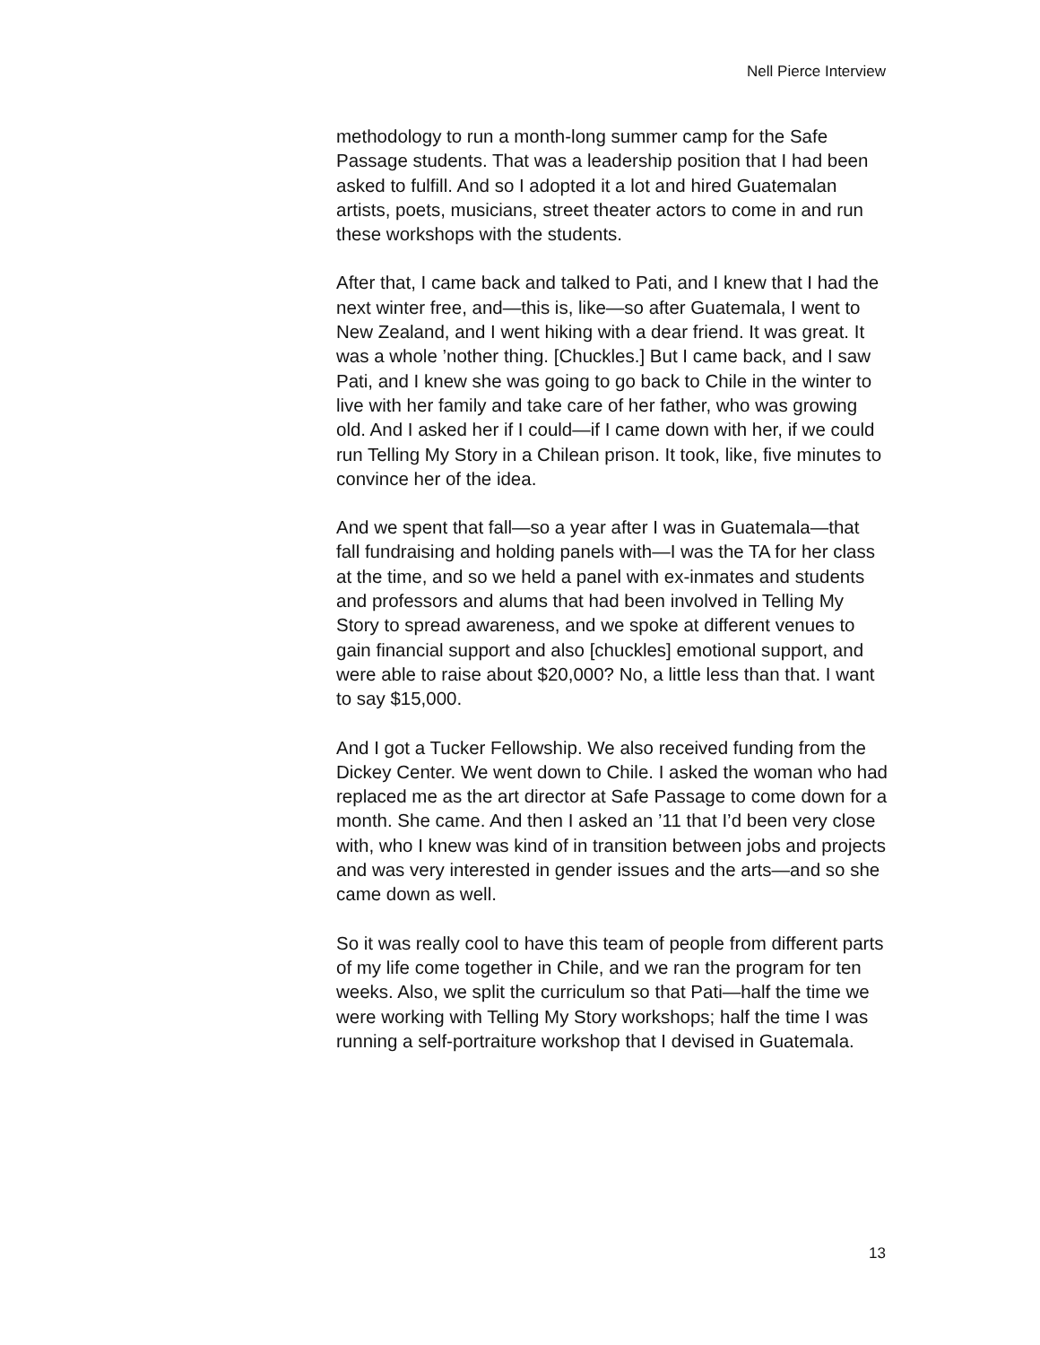Nell Pierce Interview
methodology to run a month-long summer camp for the Safe Passage students. That was a leadership position that I had been asked to fulfill. And so I adopted it a lot and hired Guatemalan artists, poets, musicians, street theater actors to come in and run these workshops with the students.
After that, I came back and talked to Pati, and I knew that I had the next winter free, and—this is, like—so after Guatemala, I went to New Zealand, and I went hiking with a dear friend. It was great. It was a whole ’nother thing. [Chuckles.] But I came back, and I saw Pati, and I knew she was going to go back to Chile in the winter to live with her family and take care of her father, who was growing old. And I asked her if I could—if I came down with her, if we could run Telling My Story in a Chilean prison. It took, like, five minutes to convince her of the idea.
And we spent that fall—so a year after I was in Guatemala—that fall fundraising and holding panels with—I was the TA for her class at the time, and so we held a panel with ex-inmates and students and professors and alums that had been involved in Telling My Story to spread awareness, and we spoke at different venues to gain financial support and also [chuckles] emotional support, and were able to raise about $20,000? No, a little less than that. I want to say $15,000.
And I got a Tucker Fellowship. We also received funding from the Dickey Center. We went down to Chile. I asked the woman who had replaced me as the art director at Safe Passage to come down for a month. She came. And then I asked an ’11 that I’d been very close with, who I knew was kind of in transition between jobs and projects and was very interested in gender issues and the arts—and so she came down as well.
So it was really cool to have this team of people from different parts of my life come together in Chile, and we ran the program for ten weeks. Also, we split the curriculum so that Pati—half the time we were working with Telling My Story workshops; half the time I was running a self-portraiture workshop that I devised in Guatemala.
13